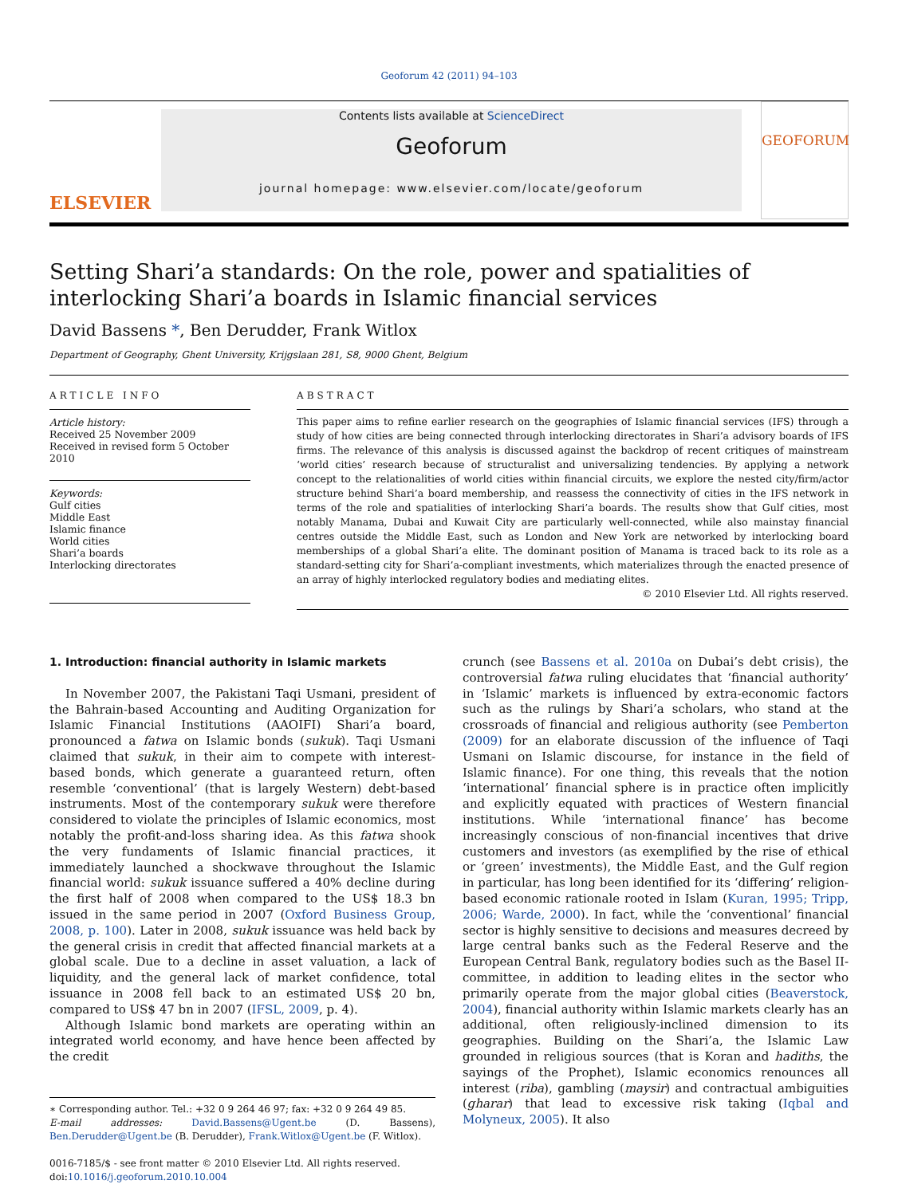Geoforum 42 (2011) 94–103
ELSEVIER
Contents lists available at ScienceDirect
Geoforum
journal homepage: www.elsevier.com/locate/geoforum
GEOFORUM
Setting Shari’a standards: On the role, power and spatialities of interlocking Shari’a boards in Islamic financial services
David Bassens *, Ben Derudder, Frank Witlox
Department of Geography, Ghent University, Krijgslaan 281, S8, 9000 Ghent, Belgium
ARTICLE INFO
Article history:
Received 25 November 2009
Received in revised form 5 October 2010
Keywords:
Gulf cities
Middle East
Islamic finance
World cities
Shari’a boards
Interlocking directorates
ABSTRACT
This paper aims to refine earlier research on the geographies of Islamic financial services (IFS) through a study of how cities are being connected through interlocking directorates in Shari’a advisory boards of IFS firms. The relevance of this analysis is discussed against the backdrop of recent critiques of mainstream ‘world cities’ research because of structuralist and universalizing tendencies. By applying a network concept to the relationalities of world cities within financial circuits, we explore the nested city/firm/actor structure behind Shari’a board membership, and reassess the connectivity of cities in the IFS network in terms of the role and spatialities of interlocking Shari’a boards. The results show that Gulf cities, most notably Manama, Dubai and Kuwait City are particularly well-connected, while also mainstay financial centres outside the Middle East, such as London and New York are networked by interlocking board memberships of a global Shari’a elite. The dominant position of Manama is traced back to its role as a standard-setting city for Shari’a-compliant investments, which materializes through the enacted presence of an array of highly interlocked regulatory bodies and mediating elites.
© 2010 Elsevier Ltd. All rights reserved.
1. Introduction: financial authority in Islamic markets
In November 2007, the Pakistani Taqi Usmani, president of the Bahrain-based Accounting and Auditing Organization for Islamic Financial Institutions (AAOIFI) Shari’a board, pronounced a fatwa on Islamic bonds (sukuk). Taqi Usmani claimed that sukuk, in their aim to compete with interest-based bonds, which generate a guaranteed return, often resemble ‘conventional’ (that is largely Western) debt-based instruments. Most of the contemporary sukuk were therefore considered to violate the principles of Islamic economics, most notably the profit-and-loss sharing idea. As this fatwa shook the very fundaments of Islamic financial practices, it immediately launched a shockwave throughout the Islamic financial world: sukuk issuance suffered a 40% decline during the first half of 2008 when compared to the US$ 18.3 bn issued in the same period in 2007 (Oxford Business Group, 2008, p. 100). Later in 2008, sukuk issuance was held back by the general crisis in credit that affected financial markets at a global scale. Due to a decline in asset valuation, a lack of liquidity, and the general lack of market confidence, total issuance in 2008 fell back to an estimated US$ 20 bn, compared to US$ 47 bn in 2007 (IFSL, 2009, p. 4).
Although Islamic bond markets are operating within an integrated world economy, and have hence been affected by the credit
∗ Corresponding author. Tel.: +32 0 9 264 46 97; fax: +32 0 9 264 49 85.
E-mail addresses: David.Bassens@Ugent.be (D. Bassens), Ben.Derudder@Ugent.be (B. Derudder), Frank.Witlox@Ugent.be (F. Witlox).
0016-7185/$ - see front matter © 2010 Elsevier Ltd. All rights reserved.
doi:10.1016/j.geoforum.2010.10.004
crunch (see Bassens et al. 2010a on Dubai’s debt crisis), the controversial fatwa ruling elucidates that ‘financial authority’ in ‘Islamic’ markets is influenced by extra-economic factors such as the rulings by Shari’a scholars, who stand at the crossroads of financial and religious authority (see Pemberton (2009) for an elaborate discussion of the influence of Taqi Usmani on Islamic discourse, for instance in the field of Islamic finance). For one thing, this reveals that the notion ‘international’ financial sphere is in practice often implicitly and explicitly equated with practices of Western financial institutions. While ‘international finance’ has become increasingly conscious of non-financial incentives that drive customers and investors (as exemplified by the rise of ethical or ‘green’ investments), the Middle East, and the Gulf region in particular, has long been identified for its ‘differing’ religion-based economic rationale rooted in Islam (Kuran, 1995; Tripp, 2006; Warde, 2000). In fact, while the ‘conventional’ financial sector is highly sensitive to decisions and measures decreed by large central banks such as the Federal Reserve and the European Central Bank, regulatory bodies such as the Basel II-committee, in addition to leading elites in the sector who primarily operate from the major global cities (Beaverstock, 2004), financial authority within Islamic markets clearly has an additional, often religiously-inclined dimension to its geographies. Building on the Shari’a, the Islamic Law grounded in religious sources (that is Koran and hadiths, the sayings of the Prophet), Islamic economics renounces all interest (riba), gambling (maysir) and contractual ambiguities (gharar) that lead to excessive risk taking (Iqbal and Molyneux, 2005). It also